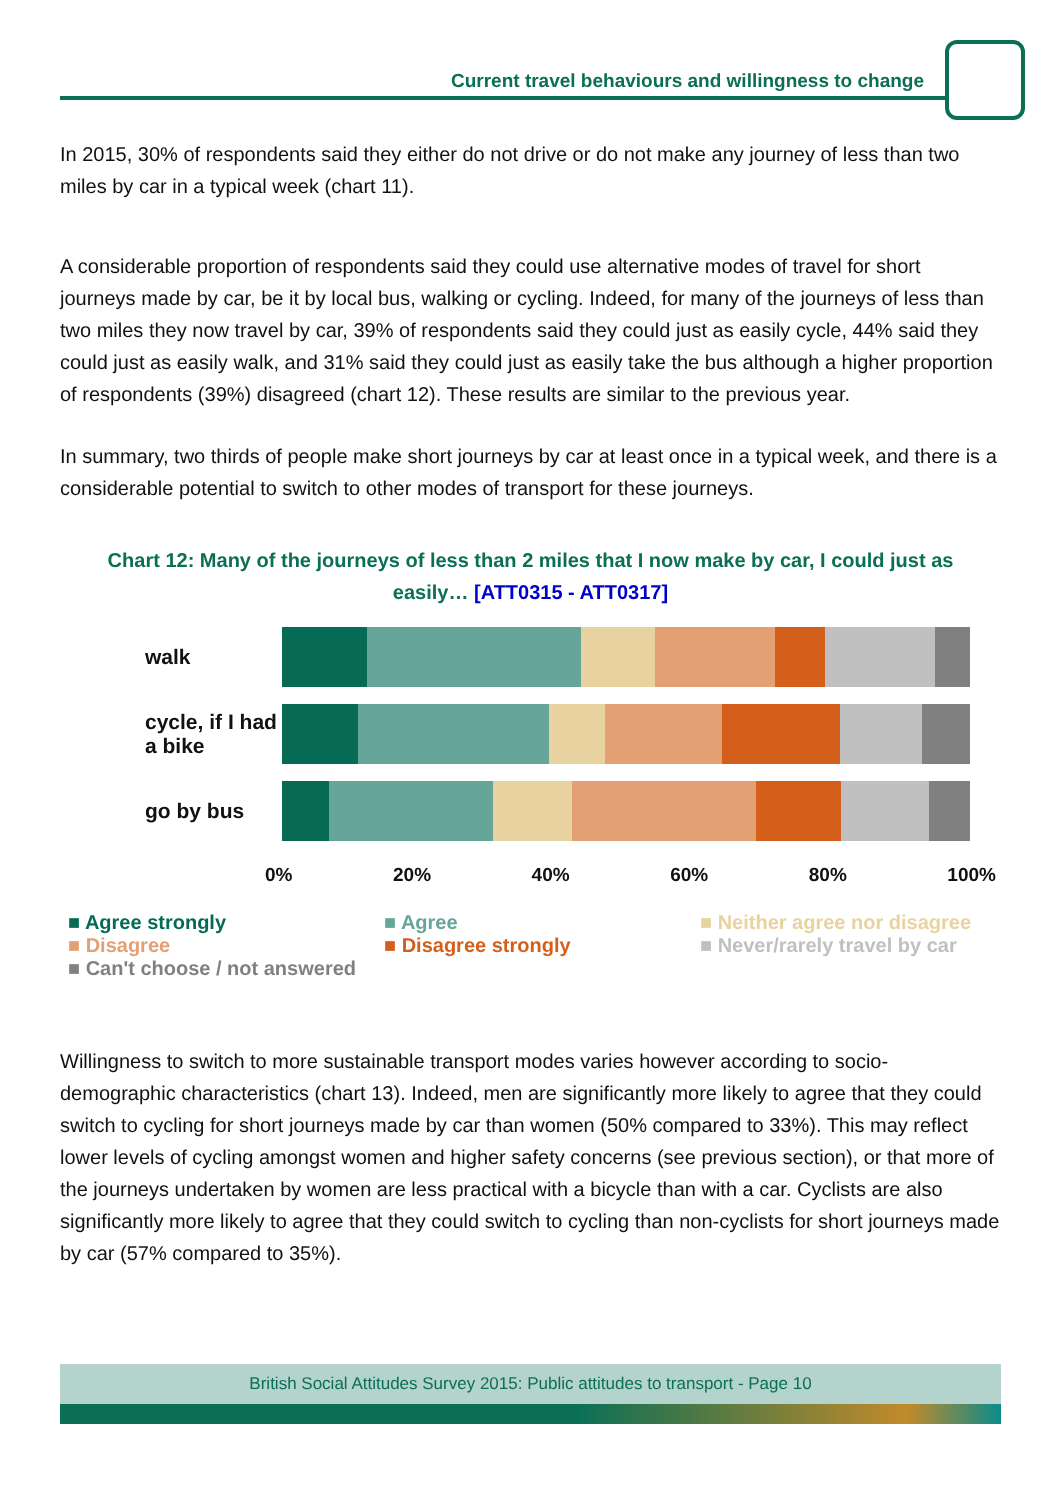Current travel behaviours and willingness to change
In 2015, 30% of respondents said they either do not drive or do not make any journey of less than two miles by car in a typical week (chart 11).
A considerable proportion of respondents said they could use alternative modes of travel for short journeys made by car, be it by local bus, walking or cycling. Indeed, for many of the journeys of less than two miles they now travel by car, 39% of respondents said they could just as easily cycle, 44% said they could just as easily walk, and 31% said they could just as easily take the bus although a higher proportion of respondents (39%) disagreed (chart 12). These results are similar to the previous year.
In summary, two thirds of people make short journeys by car at least once in a typical week, and there is a considerable potential to switch to other modes of transport for these journeys.
Chart 12: Many of the journeys of less than 2 miles that I now make by car, I could just as easily… [ATT0315 - ATT0317]
walk
cycle, if I had a bike
go by bus
0% 20% 40% 60% 80% 100%
■ Agree strongly ■ Agree ■ Neither agree nor disagree ■ Disagree ■ Disagree strongly ■ Never/rarely travel by car ■ Can't choose / not answered
Willingness to switch to more sustainable transport modes varies however according to socio-demographic characteristics (chart 13). Indeed, men are significantly more likely to agree that they could switch to cycling for short journeys made by car than women (50% compared to 33%). This may reflect lower levels of cycling amongst women and higher safety concerns (see previous section), or that more of the journeys undertaken by women are less practical with a bicycle than with a car. Cyclists are also significantly more likely to agree that they could switch to cycling than non-cyclists for short journeys made by car (57% compared to 35%).
British Social Attitudes Survey 2015: Public attitudes to transport - Page 10